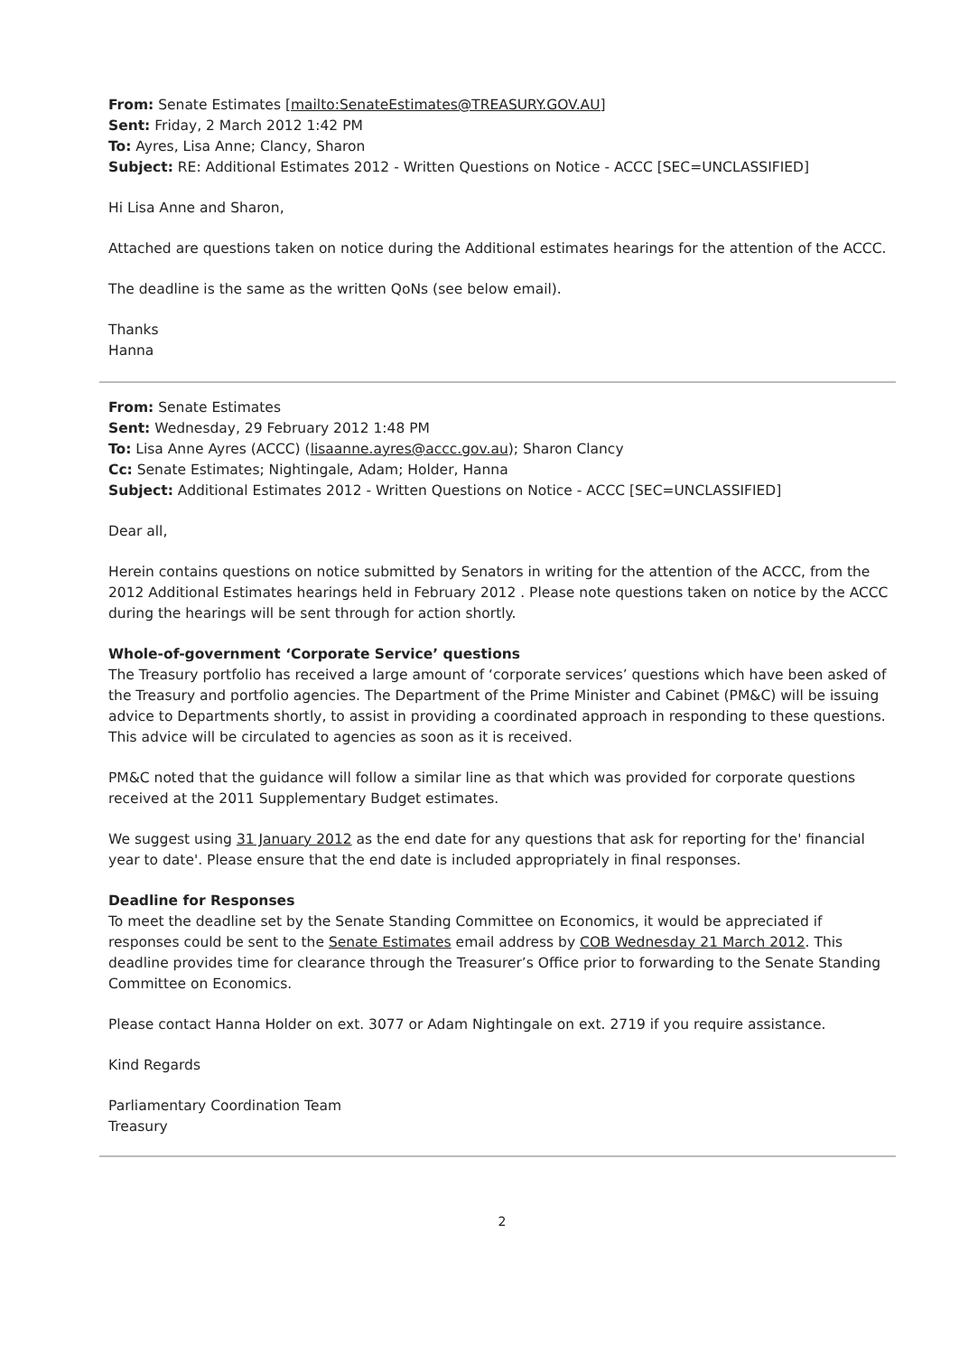From: Senate Estimates [mailto:SenateEstimates@TREASURY.GOV.AU]
Sent: Friday, 2 March 2012 1:42 PM
To: Ayres, Lisa Anne; Clancy, Sharon
Subject: RE: Additional Estimates 2012 - Written Questions on Notice - ACCC [SEC=UNCLASSIFIED]
Hi Lisa Anne and Sharon,
Attached are questions taken on notice during the Additional estimates hearings for the attention of the ACCC.
The deadline is the same as the written QoNs (see below email).
Thanks
Hanna
From: Senate Estimates
Sent: Wednesday, 29 February 2012 1:48 PM
To: Lisa Anne Ayres (ACCC) (lisaanne.ayres@accc.gov.au); Sharon Clancy
Cc: Senate Estimates; Nightingale, Adam; Holder, Hanna
Subject: Additional Estimates 2012 - Written Questions on Notice - ACCC [SEC=UNCLASSIFIED]
Dear all,
Herein contains questions on notice submitted by Senators in writing for the attention of the ACCC, from the 2012 Additional Estimates hearings held in February 2012 . Please note questions taken on notice by the ACCC during the hearings will be sent through for action shortly.
Whole-of-government ‘Corporate Service’ questions
The Treasury portfolio has received a large amount of ‘corporate services’ questions which have been asked of the Treasury and portfolio agencies. The Department of the Prime Minister and Cabinet (PM&C) will be issuing advice to Departments shortly, to assist in providing a coordinated approach in responding to these questions. This advice will be circulated to agencies as soon as it is received.
PM&C noted that the guidance will follow a similar line as that which was provided for corporate questions received at the 2011 Supplementary Budget estimates.
We suggest using 31 January 2012 as the end date for any questions that ask for reporting for the' financial year to date'. Please ensure that the end date is included appropriately in final responses.
Deadline for Responses
To meet the deadline set by the Senate Standing Committee on Economics, it would be appreciated if responses could be sent to the Senate Estimates email address by COB Wednesday 21 March 2012. This deadline provides time for clearance through the Treasurer’s Office prior to forwarding to the Senate Standing Committee on Economics.
Please contact Hanna Holder on ext. 3077 or Adam Nightingale on ext. 2719 if you require assistance.
Kind Regards
Parliamentary Coordination Team
Treasury
2